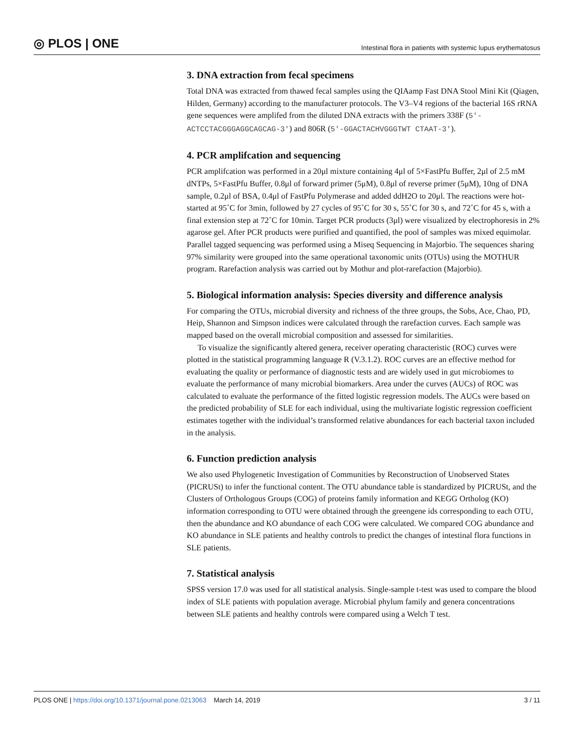◎ PLOS | ONE Intestinal flora in patients with systemic lupus erythematosus
3. DNA extraction from fecal specimens
Total DNA was extracted from thawed fecal samples using the QIAamp Fast DNA Stool Mini Kit (Qiagen, Hilden, Germany) according to the manufacturer protocols. The V3–V4 regions of the bacterial 16S rRNA gene sequences were amplifed from the diluted DNA extracts with the primers 338F (5′-ACTCCTACGGGAGGCAGCAG-3′) and 806R (5′-GGACTACHVGGGTWT CTAAT-3′).
4. PCR amplifcation and sequencing
PCR amplifcation was performed in a 20μl mixture containing 4μl of 5×FastPfu Buffer, 2μl of 2.5 mM dNTPs, 5×FastPfu Buffer, 0.8μl of forward primer (5μM), 0.8μl of reverse primer (5μM), 10ng of DNA sample, 0.2μl of BSA, 0.4μl of FastPfu Polymerase and added ddH2O to 20μl. The reactions were hot-started at 95˚C for 3min, followed by 27 cycles of 95˚C for 30 s, 55˚C for 30 s, and 72˚C for 45 s, with a final extension step at 72˚C for 10min. Target PCR products (3μl) were visualized by electrophoresis in 2% agarose gel. After PCR products were purified and quantified, the pool of samples was mixed equimolar. Parallel tagged sequencing was performed using a Miseq Sequencing in Majorbio. The sequences sharing 97% similarity were grouped into the same operational taxonomic units (OTUs) using the MOTHUR program. Rarefaction analysis was carried out by Mothur and plot-rarefaction (Majorbio).
5. Biological information analysis: Species diversity and difference analysis
For comparing the OTUs, microbial diversity and richness of the three groups, the Sobs, Ace, Chao, PD, Heip, Shannon and Simpson indices were calculated through the rarefaction curves. Each sample was mapped based on the overall microbial composition and assessed for similarities.
To visualize the significantly altered genera, receiver operating characteristic (ROC) curves were plotted in the statistical programming language R (V.3.1.2). ROC curves are an effective method for evaluating the quality or performance of diagnostic tests and are widely used in gut microbiomes to evaluate the performance of many microbial biomarkers. Area under the curves (AUCs) of ROC was calculated to evaluate the performance of the fitted logistic regression models. The AUCs were based on the predicted probability of SLE for each individual, using the multivariate logistic regression coefficient estimates together with the individual’s transformed relative abundances for each bacterial taxon included in the analysis.
6. Function prediction analysis
We also used Phylogenetic Investigation of Communities by Reconstruction of Unobserved States (PICRUSt) to infer the functional content. The OTU abundance table is standardized by PICRUSt, and the Clusters of Orthologous Groups (COG) of proteins family information and KEGG Ortholog (KO) information corresponding to OTU were obtained through the greengene ids corresponding to each OTU, then the abundance and KO abundance of each COG were calculated. We compared COG abundance and KO abundance in SLE patients and healthy controls to predict the changes of intestinal flora functions in SLE patients.
7. Statistical analysis
SPSS version 17.0 was used for all statistical analysis. Single-sample t-test was used to compare the blood index of SLE patients with population average. Microbial phylum family and genera concentrations between SLE patients and healthy controls were compared using a Welch T test.
PLOS ONE | https://doi.org/10.1371/journal.pone.0213063 March 14, 2019 3 / 11